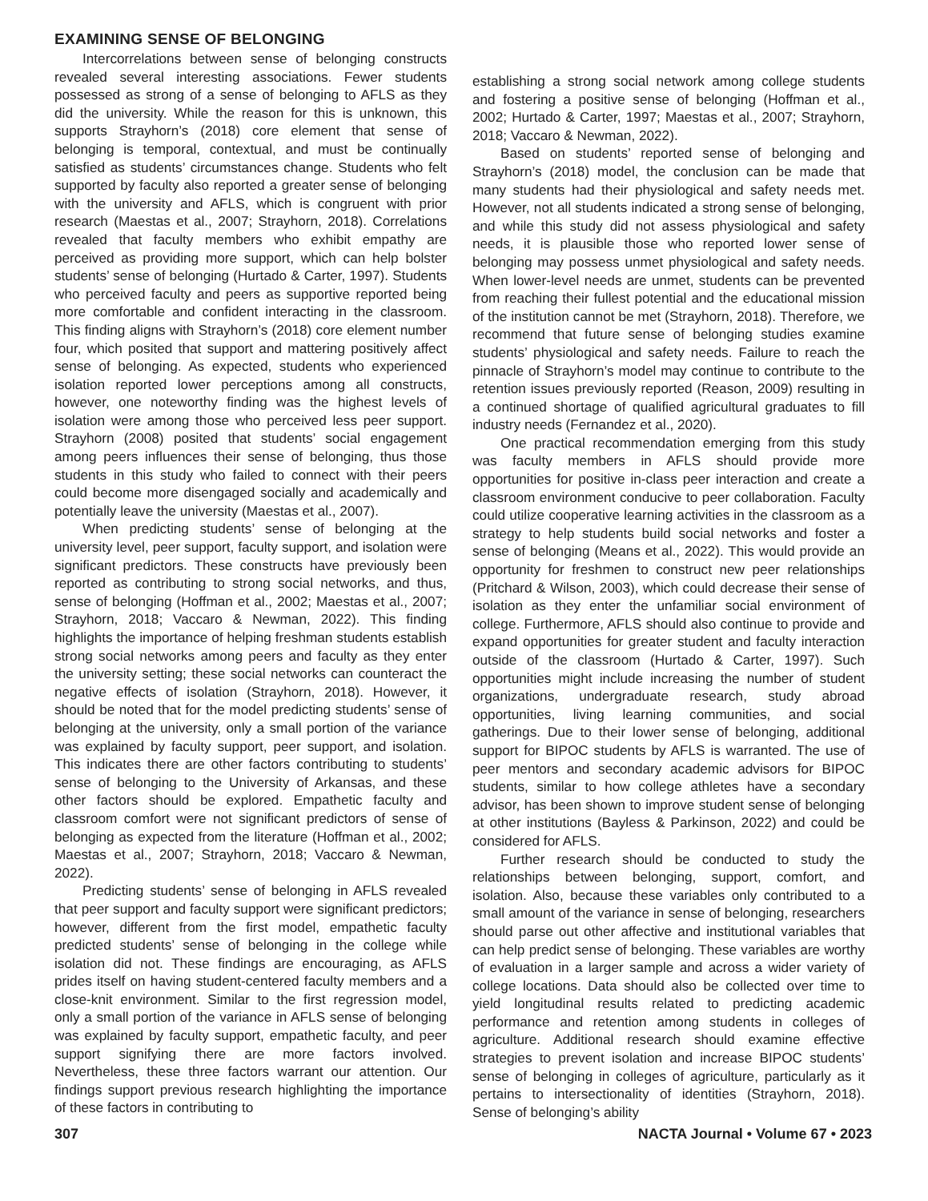EXAMINING SENSE OF BELONGING
Intercorrelations between sense of belonging constructs revealed several interesting associations. Fewer students possessed as strong of a sense of belonging to AFLS as they did the university. While the reason for this is unknown, this supports Strayhorn’s (2018) core element that sense of belonging is temporal, contextual, and must be continually satisfied as students’ circumstances change. Students who felt supported by faculty also reported a greater sense of belonging with the university and AFLS, which is congruent with prior research (Maestas et al., 2007; Strayhorn, 2018). Correlations revealed that faculty members who exhibit empathy are perceived as providing more support, which can help bolster students’ sense of belonging (Hurtado & Carter, 1997). Students who perceived faculty and peers as supportive reported being more comfortable and confident interacting in the classroom. This finding aligns with Strayhorn’s (2018) core element number four, which posited that support and mattering positively affect sense of belonging. As expected, students who experienced isolation reported lower perceptions among all constructs, however, one noteworthy finding was the highest levels of isolation were among those who perceived less peer support. Strayhorn (2008) posited that students’ social engagement among peers influences their sense of belonging, thus those students in this study who failed to connect with their peers could become more disengaged socially and academically and potentially leave the university (Maestas et al., 2007).
When predicting students’ sense of belonging at the university level, peer support, faculty support, and isolation were significant predictors. These constructs have previously been reported as contributing to strong social networks, and thus, sense of belonging (Hoffman et al., 2002; Maestas et al., 2007; Strayhorn, 2018; Vaccaro & Newman, 2022). This finding highlights the importance of helping freshman students establish strong social networks among peers and faculty as they enter the university setting; these social networks can counteract the negative effects of isolation (Strayhorn, 2018). However, it should be noted that for the model predicting students’ sense of belonging at the university, only a small portion of the variance was explained by faculty support, peer support, and isolation. This indicates there are other factors contributing to students’ sense of belonging to the University of Arkansas, and these other factors should be explored. Empathetic faculty and classroom comfort were not significant predictors of sense of belonging as expected from the literature (Hoffman et al., 2002; Maestas et al., 2007; Strayhorn, 2018; Vaccaro & Newman, 2022).
Predicting students’ sense of belonging in AFLS revealed that peer support and faculty support were significant predictors; however, different from the first model, empathetic faculty predicted students’ sense of belonging in the college while isolation did not. These findings are encouraging, as AFLS prides itself on having student-centered faculty members and a close-knit environment. Similar to the first regression model, only a small portion of the variance in AFLS sense of belonging was explained by faculty support, empathetic faculty, and peer support signifying there are more factors involved. Nevertheless, these three factors warrant our attention. Our findings support previous research highlighting the importance of these factors in contributing to
establishing a strong social network among college students and fostering a positive sense of belonging (Hoffman et al., 2002; Hurtado & Carter, 1997; Maestas et al., 2007; Strayhorn, 2018; Vaccaro & Newman, 2022).
Based on students’ reported sense of belonging and Strayhorn’s (2018) model, the conclusion can be made that many students had their physiological and safety needs met. However, not all students indicated a strong sense of belonging, and while this study did not assess physiological and safety needs, it is plausible those who reported lower sense of belonging may possess unmet physiological and safety needs. When lower-level needs are unmet, students can be prevented from reaching their fullest potential and the educational mission of the institution cannot be met (Strayhorn, 2018). Therefore, we recommend that future sense of belonging studies examine students’ physiological and safety needs. Failure to reach the pinnacle of Strayhorn’s model may continue to contribute to the retention issues previously reported (Reason, 2009) resulting in a continued shortage of qualified agricultural graduates to fill industry needs (Fernandez et al., 2020).
One practical recommendation emerging from this study was faculty members in AFLS should provide more opportunities for positive in-class peer interaction and create a classroom environment conducive to peer collaboration. Faculty could utilize cooperative learning activities in the classroom as a strategy to help students build social networks and foster a sense of belonging (Means et al., 2022). This would provide an opportunity for freshmen to construct new peer relationships (Pritchard & Wilson, 2003), which could decrease their sense of isolation as they enter the unfamiliar social environment of college. Furthermore, AFLS should also continue to provide and expand opportunities for greater student and faculty interaction outside of the classroom (Hurtado & Carter, 1997). Such opportunities might include increasing the number of student organizations, undergraduate research, study abroad opportunities, living learning communities, and social gatherings. Due to their lower sense of belonging, additional support for BIPOC students by AFLS is warranted. The use of peer mentors and secondary academic advisors for BIPOC students, similar to how college athletes have a secondary advisor, has been shown to improve student sense of belonging at other institutions (Bayless & Parkinson, 2022) and could be considered for AFLS.
Further research should be conducted to study the relationships between belonging, support, comfort, and isolation. Also, because these variables only contributed to a small amount of the variance in sense of belonging, researchers should parse out other affective and institutional variables that can help predict sense of belonging. These variables are worthy of evaluation in a larger sample and across a wider variety of college locations. Data should also be collected over time to yield longitudinal results related to predicting academic performance and retention among students in colleges of agriculture. Additional research should examine effective strategies to prevent isolation and increase BIPOC students’ sense of belonging in colleges of agriculture, particularly as it pertains to intersectionality of identities (Strayhorn, 2018). Sense of belonging’s ability
307 NACTA Journal • Volume 67 • 2023